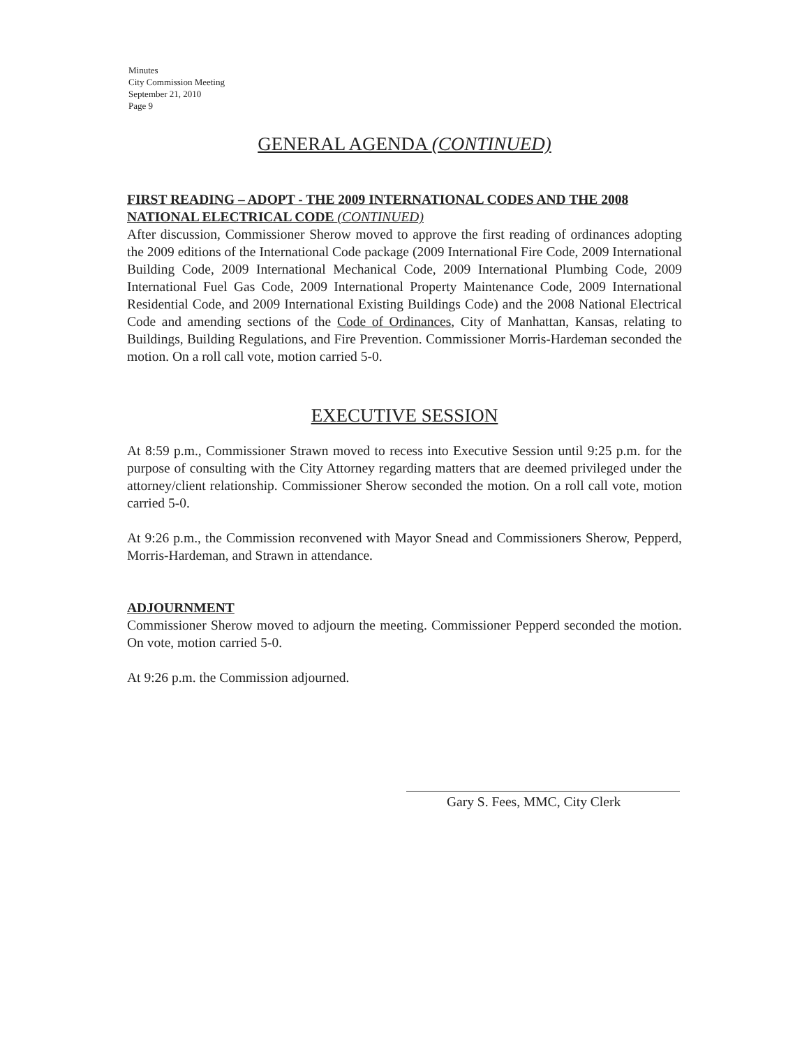Minutes
City Commission Meeting
September 21, 2010
Page 9
GENERAL AGENDA (CONTINUED)
FIRST READING – ADOPT - THE 2009 INTERNATIONAL CODES AND THE 2008 NATIONAL ELECTRICAL CODE (CONTINUED)
After discussion, Commissioner Sherow moved to approve the first reading of ordinances adopting the 2009 editions of the International Code package (2009 International Fire Code, 2009 International Building Code, 2009 International Mechanical Code, 2009 International Plumbing Code, 2009 International Fuel Gas Code, 2009 International Property Maintenance Code, 2009 International Residential Code, and 2009 International Existing Buildings Code) and the 2008 National Electrical Code and amending sections of the Code of Ordinances, City of Manhattan, Kansas, relating to Buildings, Building Regulations, and Fire Prevention. Commissioner Morris-Hardeman seconded the motion. On a roll call vote, motion carried 5-0.
EXECUTIVE SESSION
At 8:59 p.m., Commissioner Strawn moved to recess into Executive Session until 9:25 p.m. for the purpose of consulting with the City Attorney regarding matters that are deemed privileged under the attorney/client relationship. Commissioner Sherow seconded the motion. On a roll call vote, motion carried 5-0.
At 9:26 p.m., the Commission reconvened with Mayor Snead and Commissioners Sherow, Pepperd, Morris-Hardeman, and Strawn in attendance.
ADJOURNMENT
Commissioner Sherow moved to adjourn the meeting. Commissioner Pepperd seconded the motion. On vote, motion carried 5-0.
At 9:26 p.m. the Commission adjourned.
Gary S. Fees, MMC, City Clerk